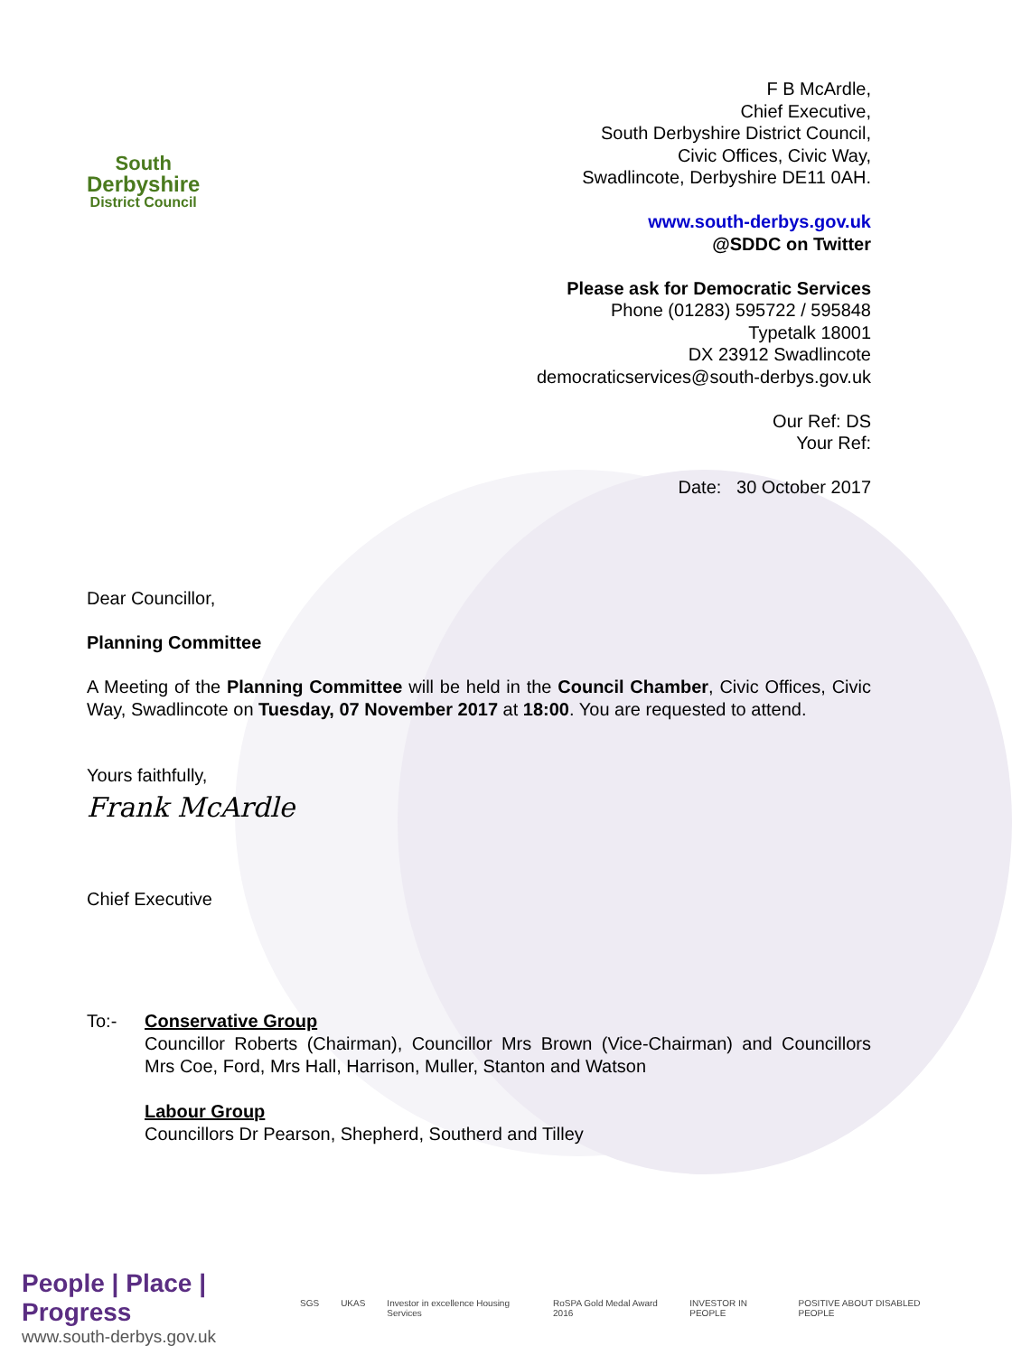South
Derbyshire
District Council
F B McArdle,
Chief Executive,
South Derbyshire District Council,
Civic Offices, Civic Way,
Swadlincote, Derbyshire DE11 0AH.
www.south-derbys.gov.uk
@SDDC on Twitter
Please ask for Democratic Services
Phone (01283) 595722 / 595848
Typetalk 18001
DX 23912 Swadlincote
democraticservices@south-derbys.gov.uk
Our Ref: DS
Your Ref:
Date: 30 October 2017
Dear Councillor,
Planning Committee
A Meeting of the Planning Committee will be held in the Council Chamber, Civic Offices, Civic Way, Swadlincote on Tuesday, 07 November 2017 at 18:00. You are requested to attend.
Yours faithfully,
Frank McArdle
Chief Executive
To:- Conservative Group
Councillor Roberts (Chairman), Councillor Mrs Brown (Vice-Chairman) and Councillors Mrs Coe, Ford, Mrs Hall, Harrison, Muller, Stanton and Watson
Labour Group
Councillors Dr Pearson, Shepherd, Southerd and Tilley
People | Place | Progress
www.south-derbys.gov.uk
SGS UKAS Investor in excellence Housing Services RoSPA Gold Medal Award 2016 INVESTOR IN PEOPLE POSITIVE ABOUT DISABLED PEOPLE